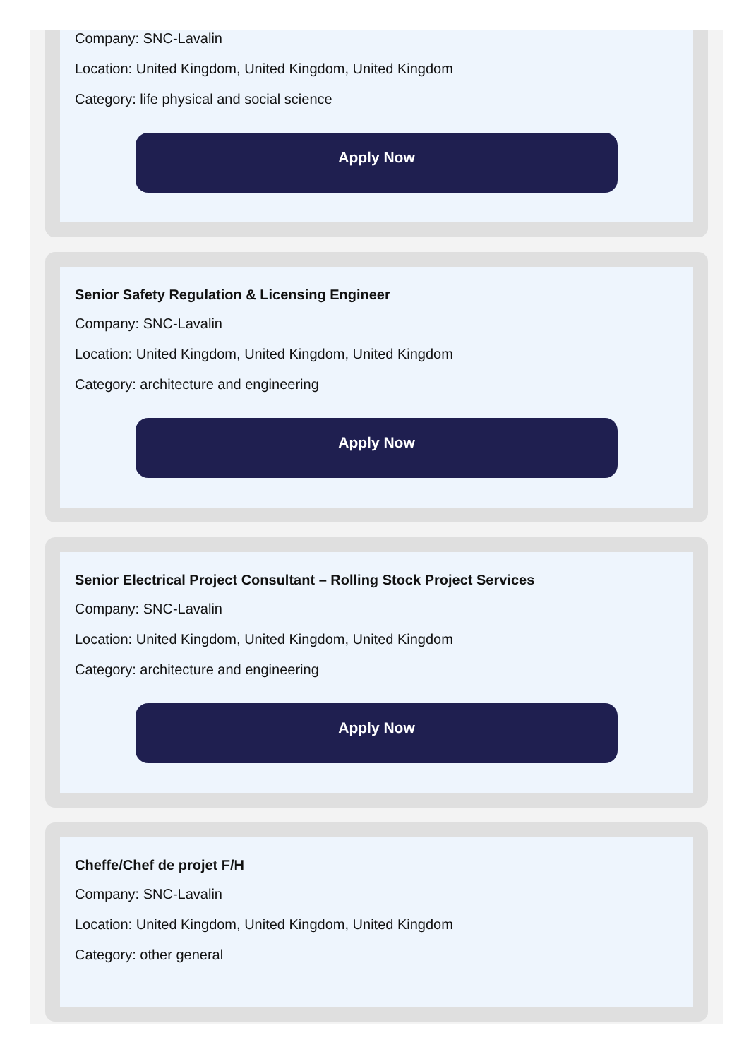Company: SNC-Lavalin
Location: United Kingdom, United Kingdom, United Kingdom
Category: life physical and social science
Apply Now
Senior Safety Regulation & Licensing Engineer
Company: SNC-Lavalin
Location: United Kingdom, United Kingdom, United Kingdom
Category: architecture and engineering
Apply Now
Senior Electrical Project Consultant – Rolling Stock Project Services
Company: SNC-Lavalin
Location: United Kingdom, United Kingdom, United Kingdom
Category: architecture and engineering
Apply Now
Cheffe/Chef de projet F/H
Company: SNC-Lavalin
Location: United Kingdom, United Kingdom, United Kingdom
Category: other general